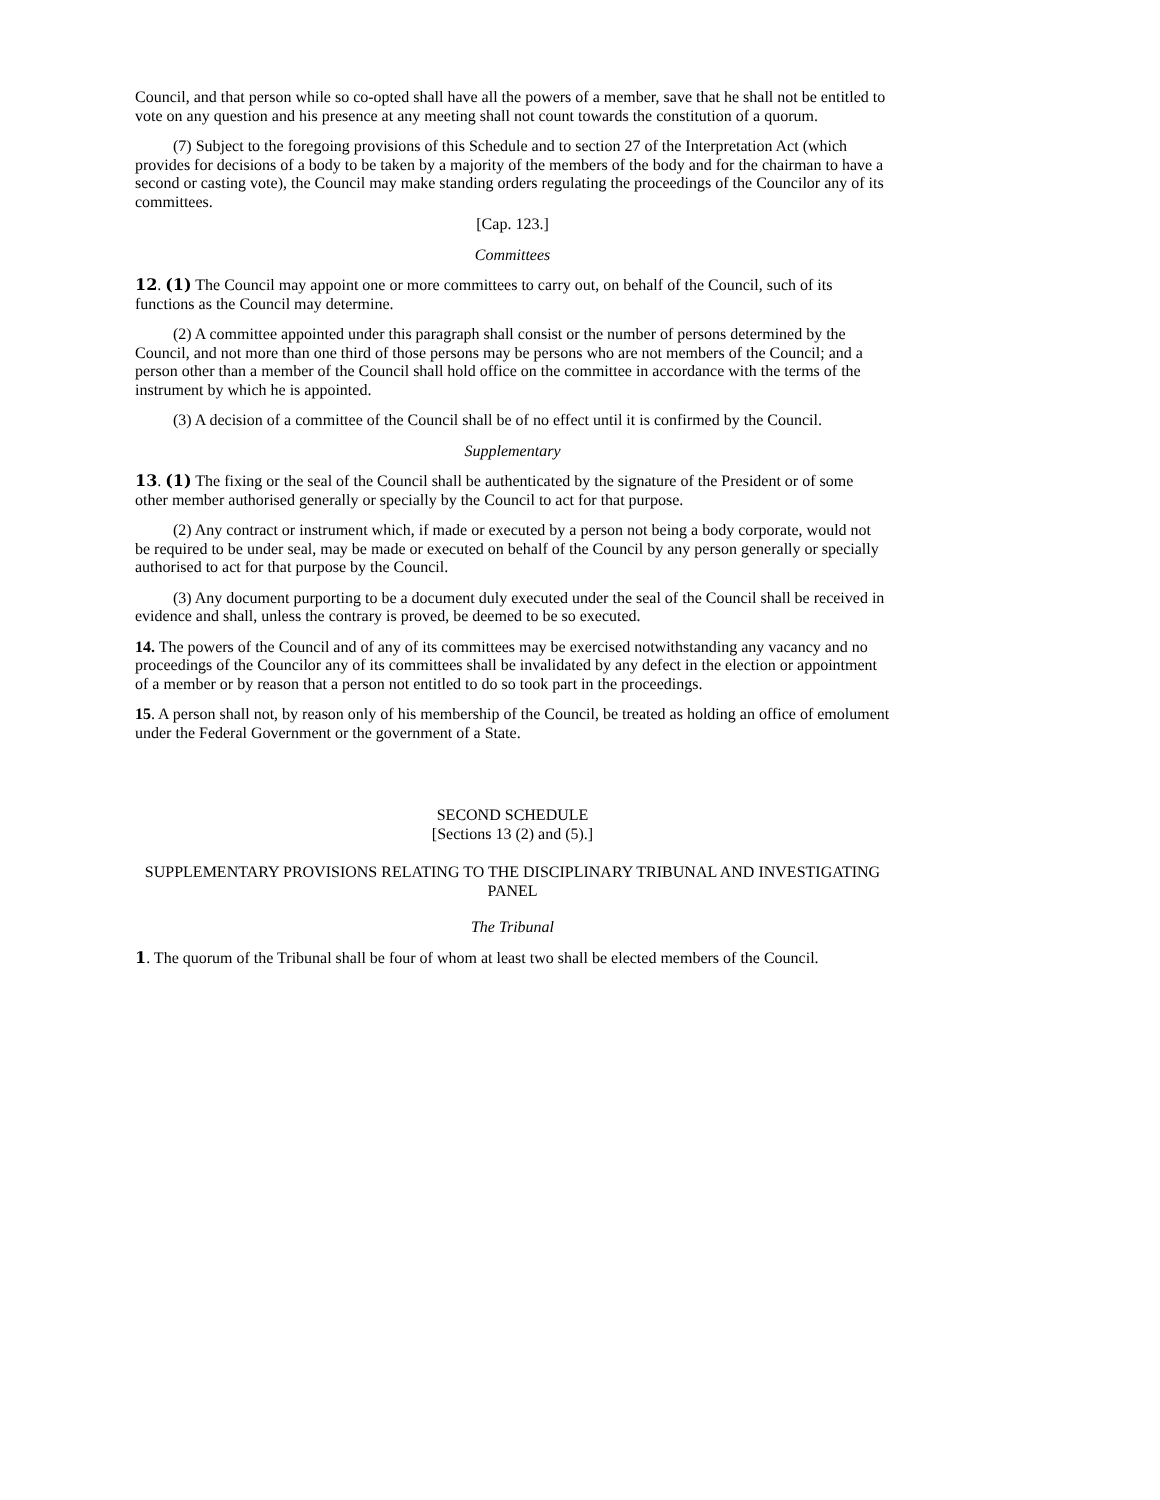Council, and that person while so co-opted shall have all the powers of a member, save that he shall not be entitled to vote on any question and his presence at any meeting shall not count towards the constitution of a quorum.
(7) Subject to the foregoing provisions of this Schedule and to section 27 of the Interpretation Act (which provides for decisions of a body to be taken by a majority of the members of the body and for the chairman to have a second or casting vote), the Council may make standing orders regulating the proceedings of the Councilor any of its committees.
[Cap. 123.]
Committees
12. (1) The Council may appoint one or more committees to carry out, on behalf of the Council, such of its functions as the Council may determine.
(2) A committee appointed under this paragraph shall consist or the number of persons determined by the Council, and not more than one third of those persons may be persons who are not members of the Council; and a person other than a member of the Council shall hold office on the committee in accordance with the terms of the instrument by which he is appointed.
(3) A decision of a committee of the Council shall be of no effect until it is confirmed by the Council.
Supplementary
13. (1) The fixing or the seal of the Council shall be authenticated by the signature of the President or of some other member authorised generally or specially by the Council to act for that purpose.
(2) Any contract or instrument which, if made or executed by a person not being a body corporate, would not be required to be under seal, may be made or executed on behalf of the Council by any person generally or specially authorised to act for that purpose by the Council.
(3) Any document purporting to be a document duly executed under the seal of the Council shall be received in evidence and shall, unless the contrary is proved, be deemed to be so executed.
14. The powers of the Council and of any of its committees may be exercised notwithstanding any vacancy and no proceedings of the Councilor any of its committees shall be invalidated by any defect in the election or appointment of a member or by reason that a person not entitled to do so took part in the proceedings.
15. A person shall not, by reason only of his membership of the Council, be treated as holding an office of emolument under the Federal Government or the government of a State.
SECOND SCHEDULE
[Sections 13 (2) and (5).]
SUPPLEMENTARY PROVISIONS RELATING TO THE DISCIPLINARY TRIBUNAL AND INVESTIGATING PANEL
The Tribunal
1. The quorum of the Tribunal shall be four of whom at least two shall be elected members of the Council.